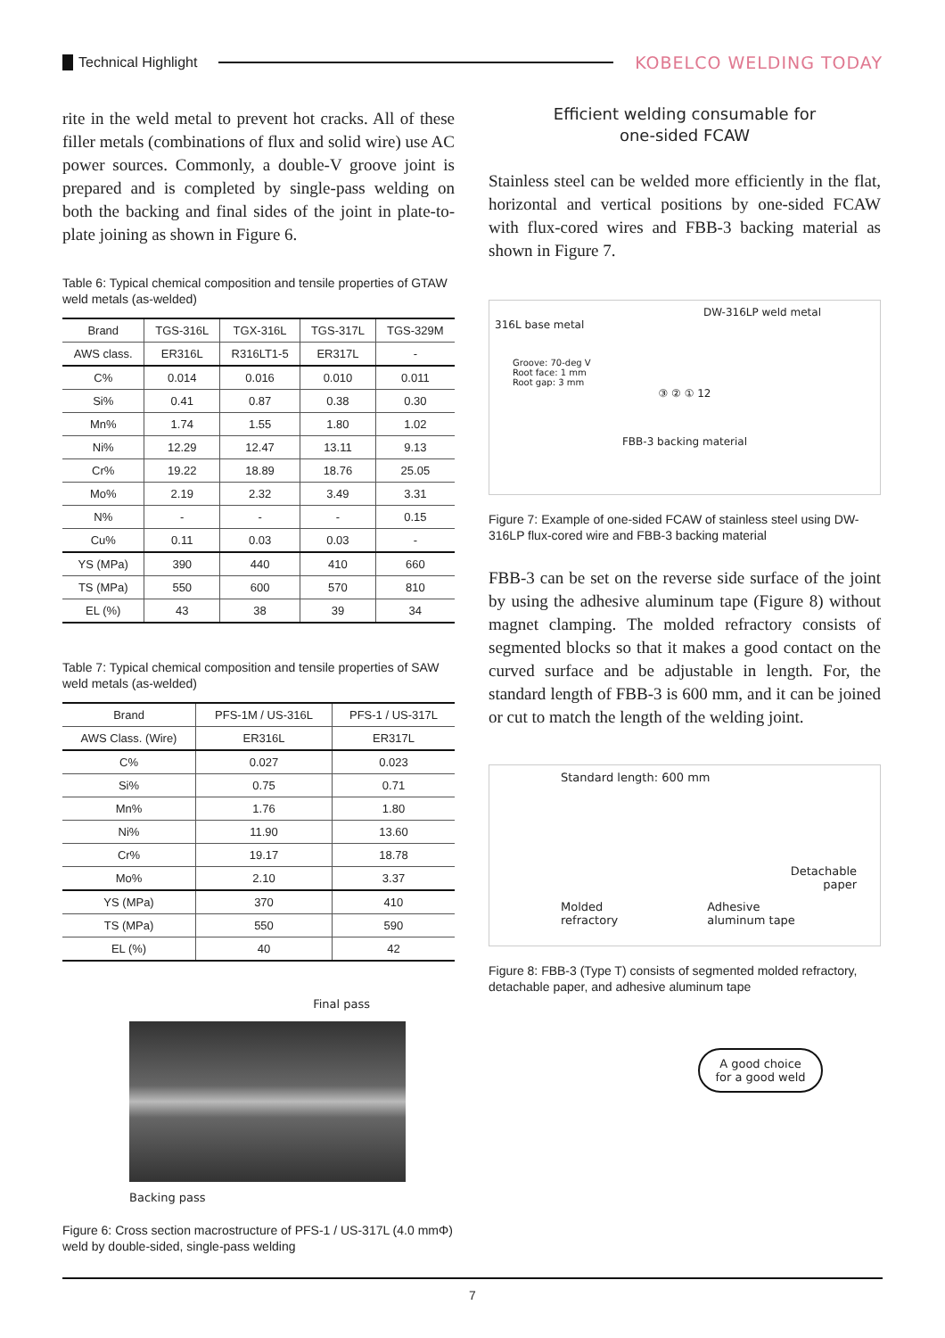Technical Highlight KOBELCO WELDING TODAY
rite in the weld metal to prevent hot cracks. All of these filler metals (combinations of flux and solid wire) use AC power sources. Commonly, a double-V groove joint is prepared and is completed by single-pass welding on both the backing and final sides of the joint in plate-to-plate joining as shown in Figure 6.
Table 6: Typical chemical composition and tensile properties of GTAW weld metals (as-welded)
| Brand | TGS-316L | TGX-316L | TGS-317L | TGS-329M |
| --- | --- | --- | --- | --- |
| AWS class. | ER316L | R316LT1-5 | ER317L | - |
| C% | 0.014 | 0.016 | 0.010 | 0.011 |
| Si% | 0.41 | 0.87 | 0.38 | 0.30 |
| Mn% | 1.74 | 1.55 | 1.80 | 1.02 |
| Ni% | 12.29 | 12.47 | 13.11 | 9.13 |
| Cr% | 19.22 | 18.89 | 18.76 | 25.05 |
| Mo% | 2.19 | 2.32 | 3.49 | 3.31 |
| N% | - | - | - | 0.15 |
| Cu% | 0.11 | 0.03 | 0.03 | - |
| YS (MPa) | 390 | 440 | 410 | 660 |
| TS (MPa) | 550 | 600 | 570 | 810 |
| EL (%) | 43 | 38 | 39 | 34 |
Table 7: Typical chemical composition and tensile properties of SAW weld metals (as-welded)
| Brand | PFS-1M / US-316L | PFS-1 / US-317L |
| --- | --- | --- |
| AWS Class. (Wire) | ER316L | ER317L |
| C% | 0.027 | 0.023 |
| Si% | 0.75 | 0.71 |
| Mn% | 1.76 | 1.80 |
| Ni% | 11.90 | 13.60 |
| Cr% | 19.17 | 18.78 |
| Mo% | 2.10 | 3.37 |
| YS (MPa) | 370 | 410 |
| TS (MPa) | 550 | 590 |
| EL (%) | 40 | 42 |
Final pass
Backing pass
Figure 6: Cross section macrostructure of PFS-1 / US-317L (4.0 mmΦ) weld by double-sided, single-pass welding
Efficient welding consumable for
one-sided FCAW
Stainless steel can be welded more efficiently in the flat, horizontal and vertical positions by one-sided FCAW with flux-cored wires and FBB-3 backing material as shown in Figure 7.
DW-316LP weld metal
316L base metal
Groove: 70-deg V
Root face: 1 mm
Root gap: 3 mm
③ ② ① 12
FBB-3 backing material
Figure 7: Example of one-sided FCAW of stainless steel using DW-316LP flux-cored wire and FBB-3 backing material
FBB-3 can be set on the reverse side surface of the joint by using the adhesive aluminum tape (Figure 8) without magnet clamping. The molded refractory consists of segmented blocks so that it makes a good contact on the curved surface and be adjustable in length. For, the standard length of FBB-3 is 600 mm, and it can be joined or cut to match the length of the welding joint.
Standard length: 600 mm
Detachable
paper
Molded
refractory Adhesive
aluminum tape
Figure 8: FBB-3 (Type T) consists of segmented molded refractory, detachable paper, and adhesive aluminum tape
A good choice
for a good weld
7